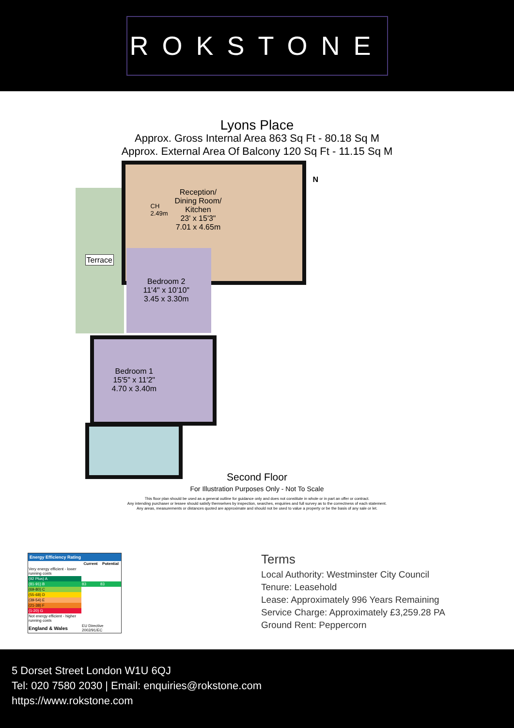ROKSTONE
Lyons Place
Approx. Gross Internal Area 863 Sq Ft - 80.18 Sq M
Approx. External Area Of Balcony 120 Sq Ft - 11.15 Sq M
Terrace
Reception/
Dining Room/
Kitchen
23' x 15'3"
7.01 x 4.65m
CH
2.49m
Bedroom 2
11'4" x 10'10"
3.45 x 3.30m
Bedroom 1
15'5" x 11'2"
4.70 x 3.40m
N
Second Floor
For Illustration Purposes Only - Not To Scale
This floor plan should be used as a general outline for guidance only and does not constitute in whole or in part an offer or contract.
Any intending purchaser or lessee should satisfy themselves by inspection, searches, enquiries and full survey as to the correctness of each statement.
Any areas, measurements or distances quoted are approximate and should not be used to value a property or be the basis of any sale or let.
Energy Efficiency Rating
| | Current | Potential |
| --- | --- | --- |
| Very energy efficient - lower running costs | | |
| (92 Plus) A | | |
| (81-91) B | 83 | 83 |
| (69-80) C | | |
| (55-68) D | | |
| (39-54) E | | |
| (21-38) F | | |
| (1-20) G | | |
| Not energy efficient - higher running costs | | |
| England & Wales | EU Directive 2002/91/EC | |
Terms
Local Authority: Westminster City Council
Tenure: Leasehold
Lease: Approximately 996 Years Remaining
Service Charge: Approximately £3,259.28 PA
Ground Rent: Peppercorn
5 Dorset Street London W1U 6QJ
Tel: 020 7580 2030 | Email: enquiries@rokstone.com
https://www.rokstone.com